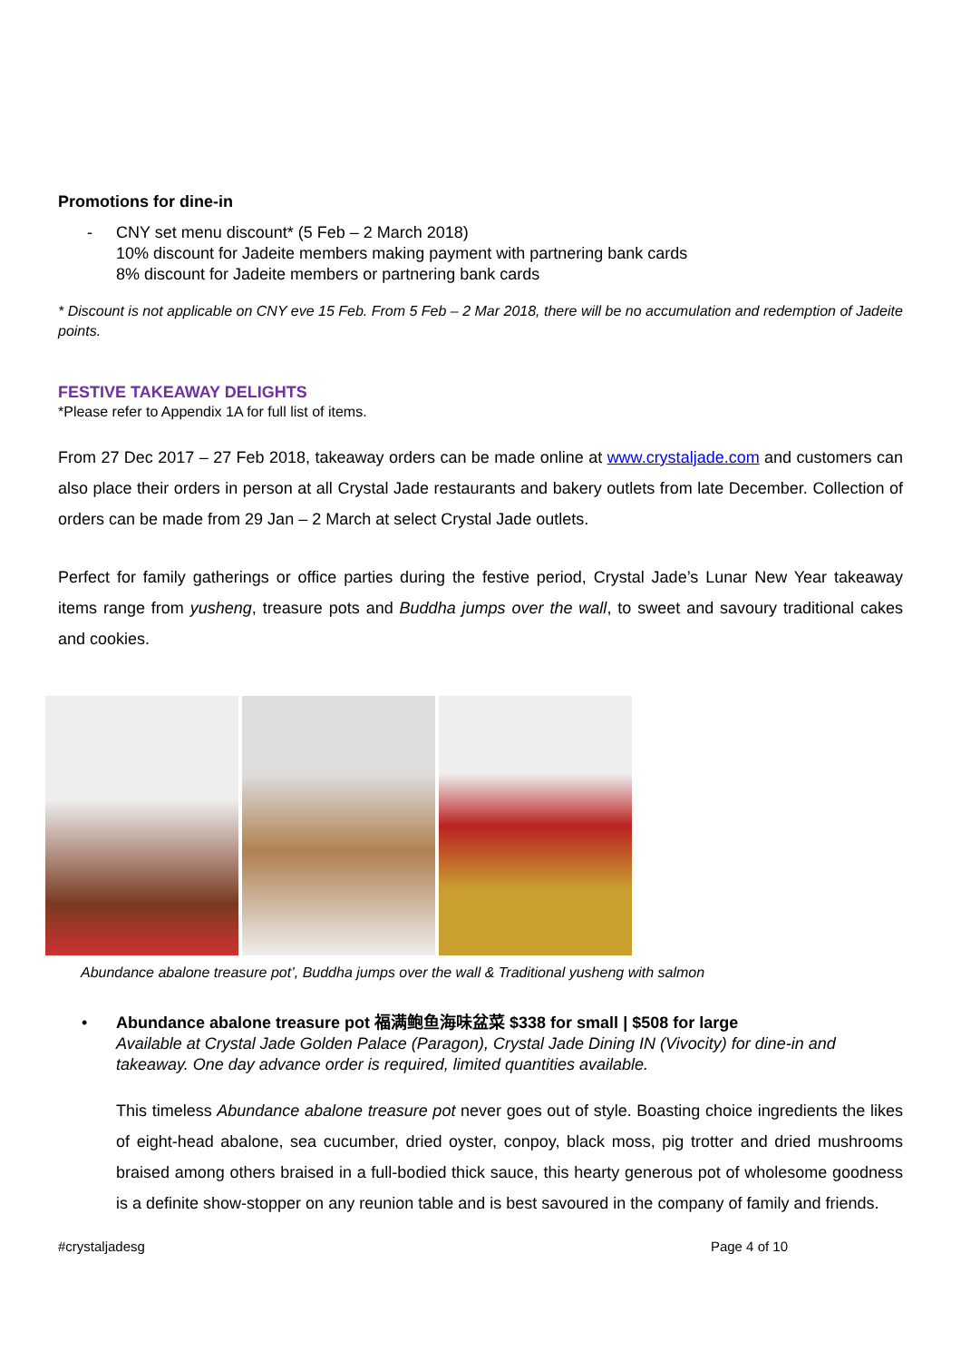Promotions for dine-in
- CNY set menu discount* (5 Feb – 2 March 2018)
10% discount for Jadeite members making payment with partnering bank cards
8% discount for Jadeite members or partnering bank cards
* Discount is not applicable on CNY eve 15 Feb. From 5 Feb – 2 Mar 2018, there will be no accumulation and redemption of Jadeite points.
FESTIVE TAKEAWAY DELIGHTS
*Please refer to Appendix 1A for full list of items.
From 27 Dec 2017 – 27 Feb 2018, takeaway orders can be made online at www.crystaljade.com and customers can also place their orders in person at all Crystal Jade restaurants and bakery outlets from late December. Collection of orders can be made from 29 Jan – 2 March at select Crystal Jade outlets.
Perfect for family gatherings or office parties during the festive period, Crystal Jade’s Lunar New Year takeaway items range from yusheng, treasure pots and Buddha jumps over the wall, to sweet and savoury traditional cakes and cookies.
Abundance abalone treasure pot’, Buddha jumps over the wall & Traditional yusheng with salmon
• Abundance abalone treasure pot 福满鲍鱼海味盆菜 $338 for small | $508 for large
Available at Crystal Jade Golden Palace (Paragon), Crystal Jade Dining IN (Vivocity) for dine-in and takeaway. One day advance order is required, limited quantities available.
This timeless Abundance abalone treasure pot never goes out of style. Boasting choice ingredients the likes of eight-head abalone, sea cucumber, dried oyster, conpoy, black moss, pig trotter and dried mushrooms braised among others braised in a full-bodied thick sauce, this hearty generous pot of wholesome goodness is a definite show-stopper on any reunion table and is best savoured in the company of family and friends.
#crystaljadesg Page 4 of 10